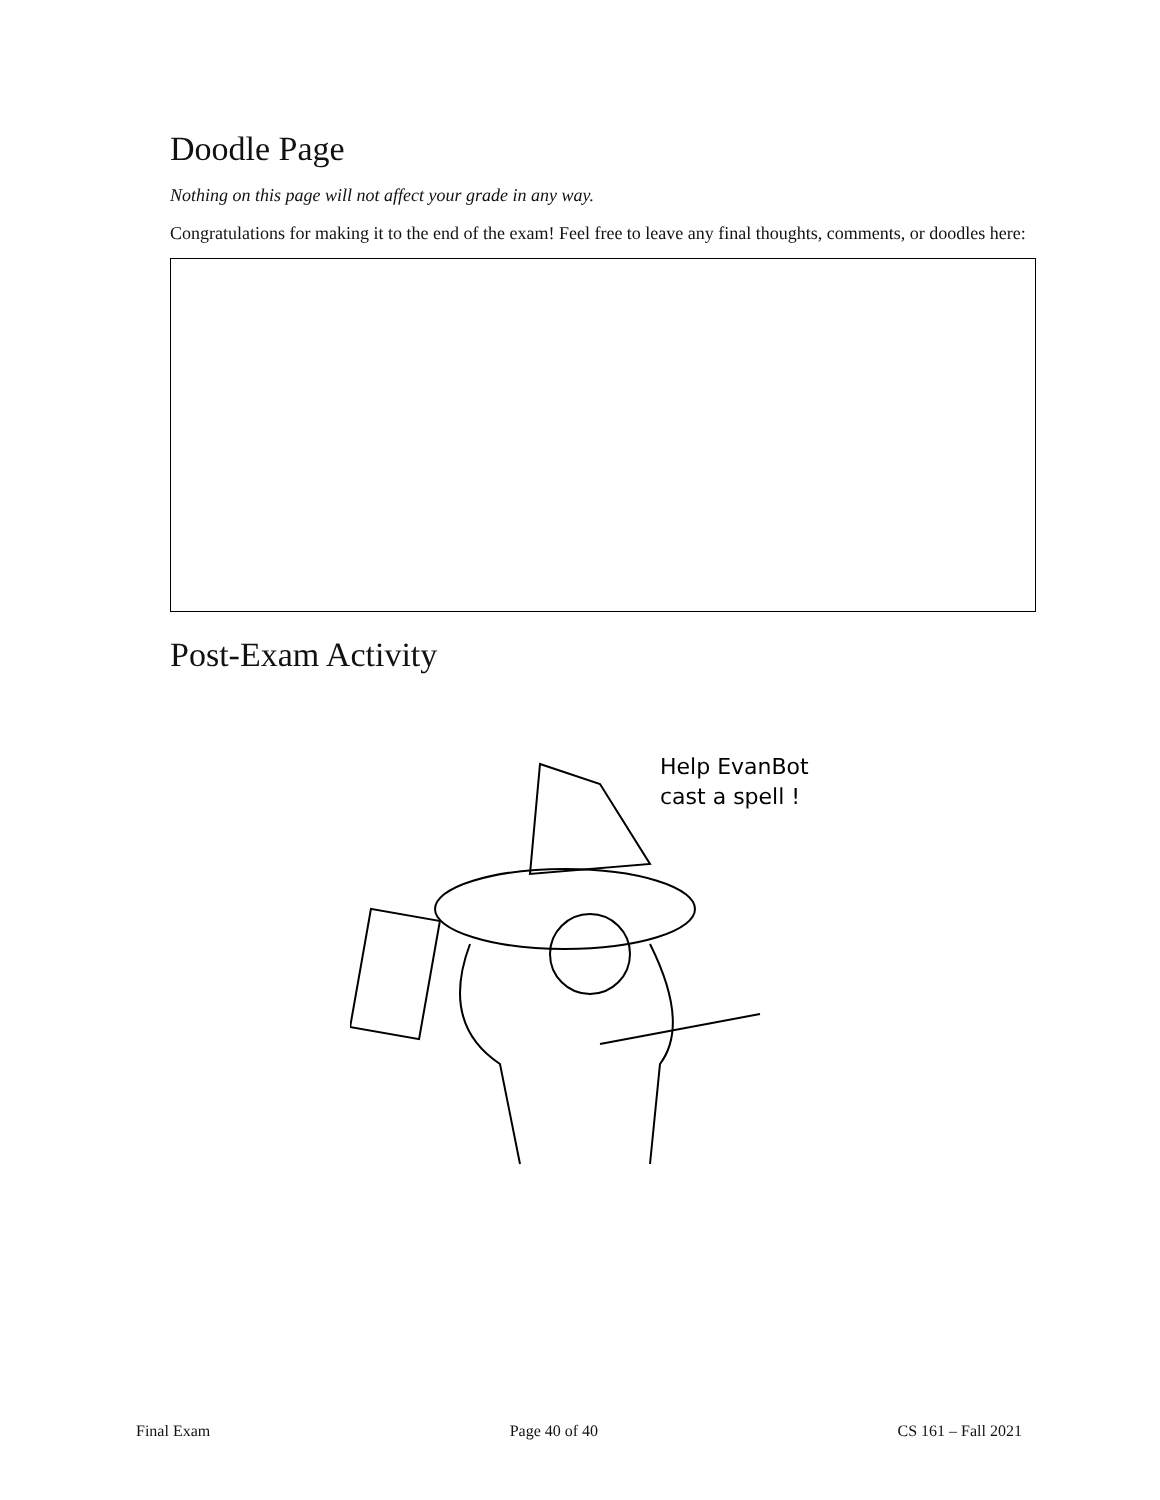Doodle Page
Nothing on this page will not affect your grade in any way.
Congratulations for making it to the end of the exam! Feel free to leave any final thoughts, comments, or doodles here:
Post-Exam Activity
Help EvanBot
cast a spell !
Final Exam Page 40 of 40 CS 161 – Fall 2021